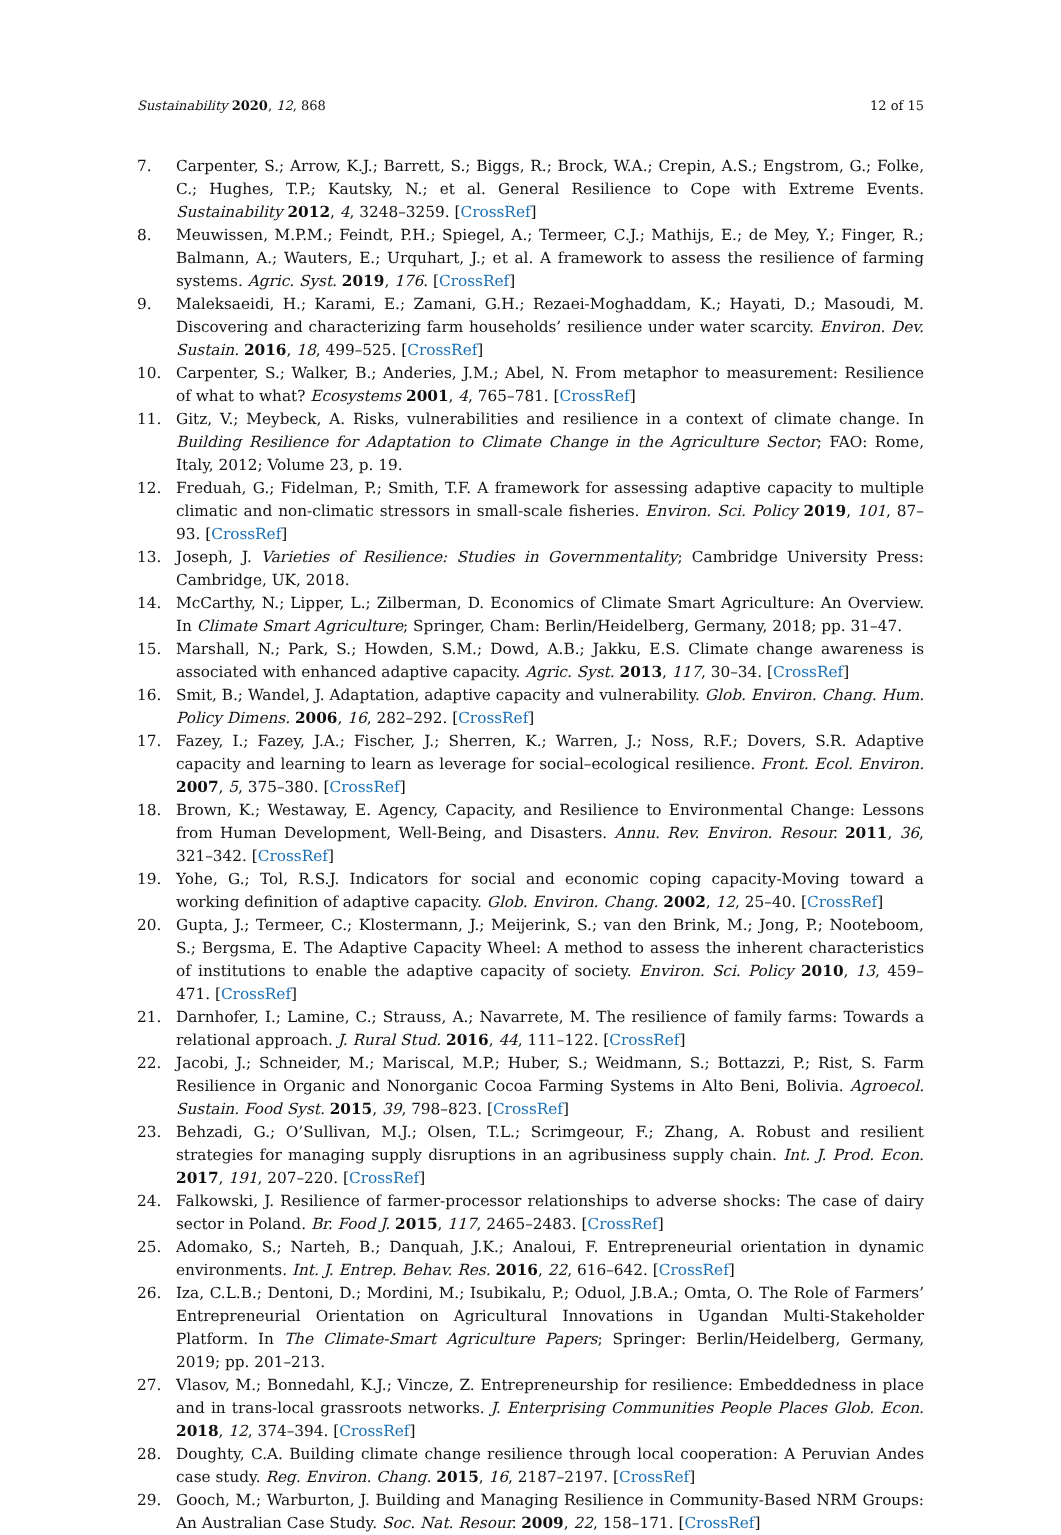Sustainability 2020, 12, 868 12 of 15
7. Carpenter, S.; Arrow, K.J.; Barrett, S.; Biggs, R.; Brock, W.A.; Crepin, A.S.; Engstrom, G.; Folke, C.; Hughes, T.P.; Kautsky, N.; et al. General Resilience to Cope with Extreme Events. Sustainability 2012, 4, 3248–3259. [CrossRef]
8. Meuwissen, M.P.M.; Feindt, P.H.; Spiegel, A.; Termeer, C.J.; Mathijs, E.; de Mey, Y.; Finger, R.; Balmann, A.; Wauters, E.; Urquhart, J.; et al. A framework to assess the resilience of farming systems. Agric. Syst. 2019, 176. [CrossRef]
9. Maleksaeidi, H.; Karami, E.; Zamani, G.H.; Rezaei-Moghaddam, K.; Hayati, D.; Masoudi, M. Discovering and characterizing farm households’ resilience under water scarcity. Environ. Dev. Sustain. 2016, 18, 499–525. [CrossRef]
10. Carpenter, S.; Walker, B.; Anderies, J.M.; Abel, N. From metaphor to measurement: Resilience of what to what? Ecosystems 2001, 4, 765–781. [CrossRef]
11. Gitz, V.; Meybeck, A. Risks, vulnerabilities and resilience in a context of climate change. In Building Resilience for Adaptation to Climate Change in the Agriculture Sector; FAO: Rome, Italy, 2012; Volume 23, p. 19.
12. Freduah, G.; Fidelman, P.; Smith, T.F. A framework for assessing adaptive capacity to multiple climatic and non-climatic stressors in small-scale fisheries. Environ. Sci. Policy 2019, 101, 87–93. [CrossRef]
13. Joseph, J. Varieties of Resilience: Studies in Governmentality; Cambridge University Press: Cambridge, UK, 2018.
14. McCarthy, N.; Lipper, L.; Zilberman, D. Economics of Climate Smart Agriculture: An Overview. In Climate Smart Agriculture; Springer, Cham: Berlin/Heidelberg, Germany, 2018; pp. 31–47.
15. Marshall, N.; Park, S.; Howden, S.M.; Dowd, A.B.; Jakku, E.S. Climate change awareness is associated with enhanced adaptive capacity. Agric. Syst. 2013, 117, 30–34. [CrossRef]
16. Smit, B.; Wandel, J. Adaptation, adaptive capacity and vulnerability. Glob. Environ. Chang. Hum. Policy Dimens. 2006, 16, 282–292. [CrossRef]
17. Fazey, I.; Fazey, J.A.; Fischer, J.; Sherren, K.; Warren, J.; Noss, R.F.; Dovers, S.R. Adaptive capacity and learning to learn as leverage for social–ecological resilience. Front. Ecol. Environ. 2007, 5, 375–380. [CrossRef]
18. Brown, K.; Westaway, E. Agency, Capacity, and Resilience to Environmental Change: Lessons from Human Development, Well-Being, and Disasters. Annu. Rev. Environ. Resour. 2011, 36, 321–342. [CrossRef]
19. Yohe, G.; Tol, R.S.J. Indicators for social and economic coping capacity-Moving toward a working definition of adaptive capacity. Glob. Environ. Chang. 2002, 12, 25–40. [CrossRef]
20. Gupta, J.; Termeer, C.; Klostermann, J.; Meijerink, S.; van den Brink, M.; Jong, P.; Nooteboom, S.; Bergsma, E. The Adaptive Capacity Wheel: A method to assess the inherent characteristics of institutions to enable the adaptive capacity of society. Environ. Sci. Policy 2010, 13, 459–471. [CrossRef]
21. Darnhofer, I.; Lamine, C.; Strauss, A.; Navarrete, M. The resilience of family farms: Towards a relational approach. J. Rural Stud. 2016, 44, 111–122. [CrossRef]
22. Jacobi, J.; Schneider, M.; Mariscal, M.P.; Huber, S.; Weidmann, S.; Bottazzi, P.; Rist, S. Farm Resilience in Organic and Nonorganic Cocoa Farming Systems in Alto Beni, Bolivia. Agroecol. Sustain. Food Syst. 2015, 39, 798–823. [CrossRef]
23. Behzadi, G.; O’Sullivan, M.J.; Olsen, T.L.; Scrimgeour, F.; Zhang, A. Robust and resilient strategies for managing supply disruptions in an agribusiness supply chain. Int. J. Prod. Econ. 2017, 191, 207–220. [CrossRef]
24. Falkowski, J. Resilience of farmer-processor relationships to adverse shocks: The case of dairy sector in Poland. Br. Food J. 2015, 117, 2465–2483. [CrossRef]
25. Adomako, S.; Narteh, B.; Danquah, J.K.; Analoui, F. Entrepreneurial orientation in dynamic environments. Int. J. Entrep. Behav. Res. 2016, 22, 616–642. [CrossRef]
26. Iza, C.L.B.; Dentoni, D.; Mordini, M.; Isubikalu, P.; Oduol, J.B.A.; Omta, O. The Role of Farmers’ Entrepreneurial Orientation on Agricultural Innovations in Ugandan Multi-Stakeholder Platform. In The Climate-Smart Agriculture Papers; Springer: Berlin/Heidelberg, Germany, 2019; pp. 201–213.
27. Vlasov, M.; Bonnedahl, K.J.; Vincze, Z. Entrepreneurship for resilience: Embeddedness in place and in trans-local grassroots networks. J. Enterprising Communities People Places Glob. Econ. 2018, 12, 374–394. [CrossRef]
28. Doughty, C.A. Building climate change resilience through local cooperation: A Peruvian Andes case study. Reg. Environ. Chang. 2015, 16, 2187–2197. [CrossRef]
29. Gooch, M.; Warburton, J. Building and Managing Resilience in Community-Based NRM Groups: An Australian Case Study. Soc. Nat. Resour. 2009, 22, 158–171. [CrossRef]